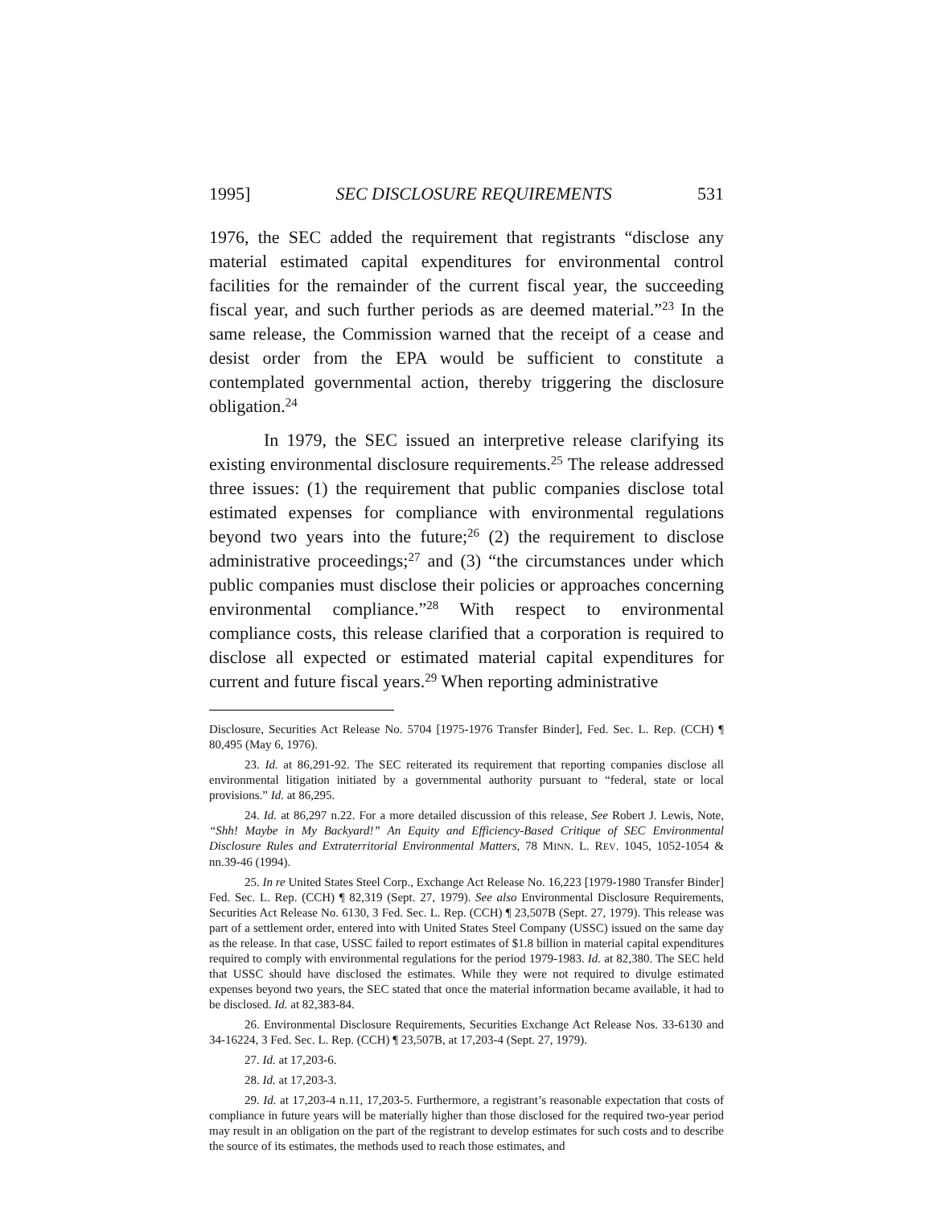1995] SEC DISCLOSURE REQUIREMENTS 531
1976, the SEC added the requirement that registrants “disclose any material estimated capital expenditures for environmental control facilities for the remainder of the current fiscal year, the succeeding fiscal year, and such further periods as are deemed material.”<sup>23</sup> In the same release, the Commission warned that the receipt of a cease and desist order from the EPA would be sufficient to constitute a contemplated governmental action, thereby triggering the disclosure obligation.<sup>24</sup>
In 1979, the SEC issued an interpretive release clarifying its existing environmental disclosure requirements.<sup>25</sup> The release addressed three issues: (1) the requirement that public companies disclose total estimated expenses for compliance with environmental regulations beyond two years into the future;<sup>26</sup> (2) the requirement to disclose administrative proceedings;<sup>27</sup> and (3) “the circumstances under which public companies must disclose their policies or approaches concerning environmental compliance.”<sup>28</sup> With respect to environmental compliance costs, this release clarified that a corporation is required to disclose all expected or estimated material capital expenditures for current and future fiscal years.<sup>29</sup> When reporting administrative
Disclosure, Securities Act Release No. 5704 [1975-1976 Transfer Binder], Fed. Sec. L. Rep. (CCH) ¶ 80,495 (May 6, 1976).
23. Id. at 86,291-92. The SEC reiterated its requirement that reporting companies disclose all environmental litigation initiated by a governmental authority pursuant to “federal, state or local provisions.” Id. at 86,295.
24. Id. at 86,297 n.22. For a more detailed discussion of this release, See Robert J. Lewis, Note, “Shh! Maybe in My Backyard!” An Equity and Efficiency-Based Critique of SEC Environmental Disclosure Rules and Extraterritorial Environmental Matters, 78 MINN. L. REV. 1045, 1052-1054 & nn.39-46 (1994).
25. In re United States Steel Corp., Exchange Act Release No. 16,223 [1979-1980 Transfer Binder] Fed. Sec. L. Rep. (CCH) ¶ 82,319 (Sept. 27, 1979). See also Environmental Disclosure Requirements, Securities Act Release No. 6130, 3 Fed. Sec. L. Rep. (CCH) ¶ 23,507B (Sept. 27, 1979). This release was part of a settlement order, entered into with United States Steel Company (USSC) issued on the same day as the release. In that case, USSC failed to report estimates of $1.8 billion in material capital expenditures required to comply with environmental regulations for the period 1979-1983. Id. at 82,380. The SEC held that USSC should have disclosed the estimates. While they were not required to divulge estimated expenses beyond two years, the SEC stated that once the material information became available, it had to be disclosed. Id. at 82,383-84.
26. Environmental Disclosure Requirements, Securities Exchange Act Release Nos. 33-6130 and 34-16224, 3 Fed. Sec. L. Rep. (CCH) ¶ 23,507B, at 17,203-4 (Sept. 27, 1979).
27. Id. at 17,203-6.
28. Id. at 17,203-3.
29. Id. at 17,203-4 n.11, 17,203-5. Furthermore, a registrant’s reasonable expectation that costs of compliance in future years will be materially higher than those disclosed for the required two-year period may result in an obligation on the part of the registrant to develop estimates for such costs and to describe the source of its estimates, the methods used to reach those estimates, and